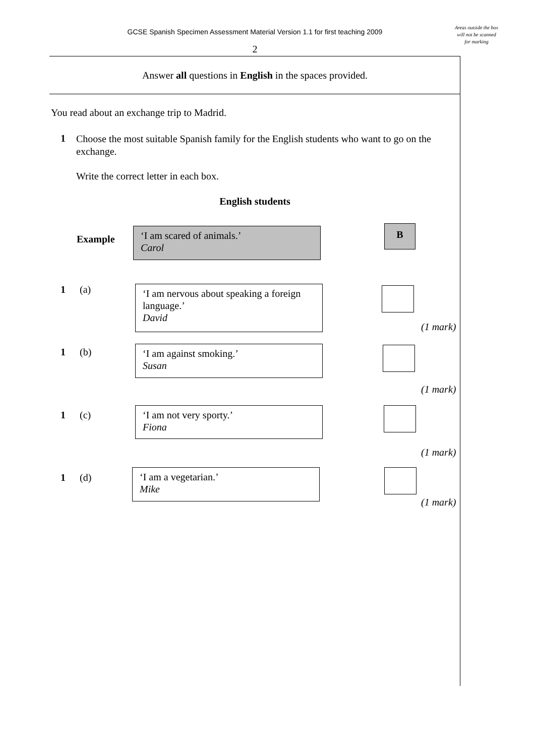GCSE Spanish Specimen Assessment Material Version 1.1 for first teaching 2009
Areas outside the box will not be scanned for marking
2
Answer all questions in English in the spaces provided.
You read about an exchange trip to Madrid.
1
Choose the most suitable Spanish family for the English students who want to go on the exchange.
Write the correct letter in each box.
English students
Example
‘I am scared of animals.’
Carol
B
1 (a)
‘I am nervous about speaking a foreign language.’
David
(1 mark)
1 (b)
‘I am against smoking.’
Susan
(1 mark)
1 (c)
‘I am not very sporty.’
Fiona
(1 mark)
1 (d)
‘I am a vegetarian.’
Mike
(1 mark)